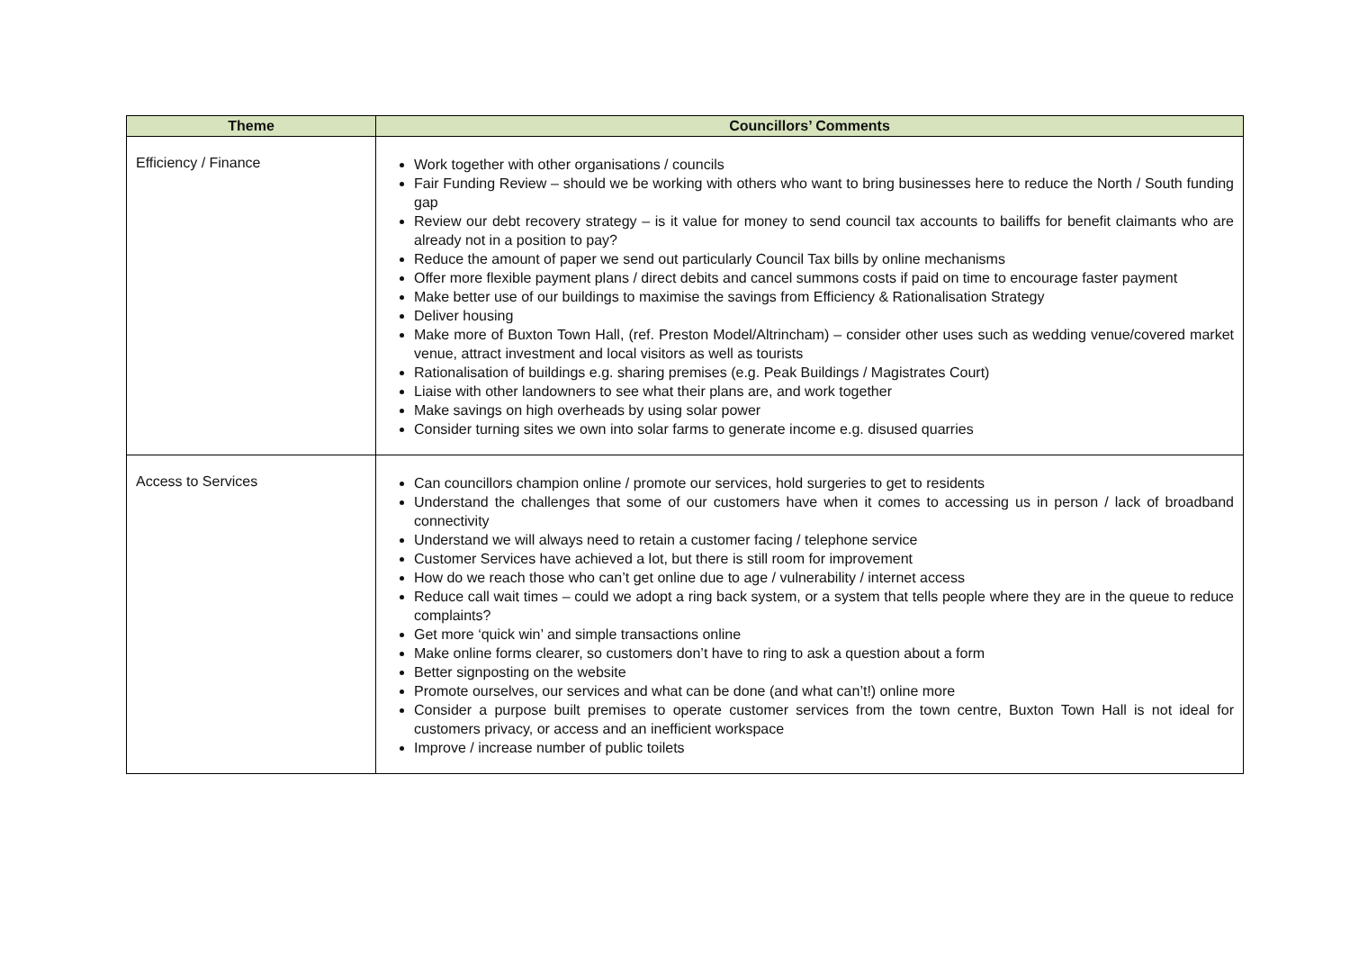| Theme | Councillors’ Comments |
| --- | --- |
| Efficiency / Finance | Work together with other organisations / councils Fair Funding Review – should we be working with others who want to bring businesses here to reduce the North / South funding gap Review our debt recovery strategy – is it value for money to send council tax accounts to bailiffs for benefit claimants who are already not in a position to pay? Reduce the amount of paper we send out particularly Council Tax bills by online mechanisms Offer more flexible payment plans / direct debits and cancel summons costs if paid on time to encourage faster payment Make better use of our buildings to maximise the savings from Efficiency & Rationalisation Strategy Deliver housing Make more of Buxton Town Hall, (ref. Preston Model/Altrincham) – consider other uses such as wedding venue/covered market venue, attract investment and local visitors as well as tourists Rationalisation of buildings e.g. sharing premises (e.g. Peak Buildings / Magistrates Court) Liaise with other landowners to see what their plans are, and work together Make savings on high overheads by using solar power Consider turning sites we own into solar farms to generate income e.g. disused quarries |
| Access to Services | Can councillors champion online / promote our services, hold surgeries to get to residents Understand the challenges that some of our customers have when it comes to accessing us in person / lack of broadband connectivity Understand we will always need to retain a customer facing / telephone service Customer Services have achieved a lot, but there is still room for improvement How do we reach those who can’t get online due to age / vulnerability / internet access Reduce call wait times – could we adopt a ring back system, or a system that tells people where they are in the queue to reduce complaints? Get more ‘quick win’ and simple transactions online Make online forms clearer, so customers don’t have to ring to ask a question about a form Better signposting on the website Promote ourselves, our services and what can be done (and what can’t!) online more Consider a purpose built premises to operate customer services from the town centre, Buxton Town Hall is not ideal for customers privacy, or access and an inefficient workspace Improve / increase number of public toilets |